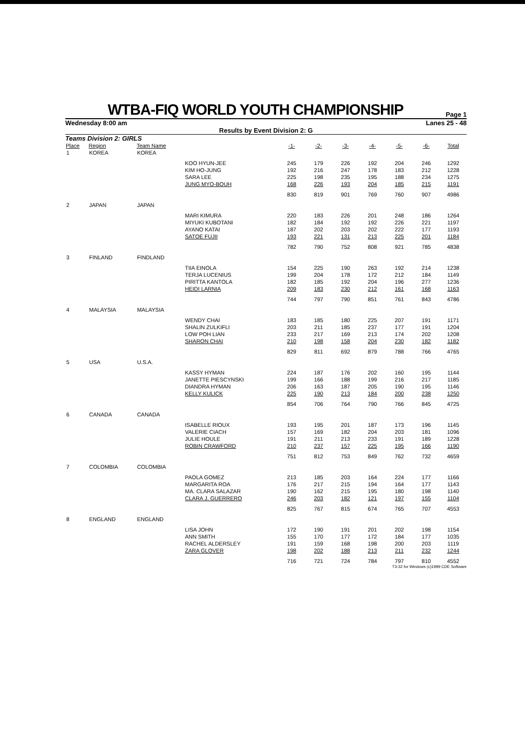WTBA-FIQ WORLD YOUTH CHAMPIONSHIP
Page 1
Wednesday 8:00 am Lanes 25 - 48
Results by Event Division 2: G
Teams Division 2: GIRLS
| Place | Region | Team Name | | -1- | -2- | -3- | -4- | -5- | -6- | Total |
| --- | --- | --- | --- | --- | --- | --- | --- | --- | --- | --- |
| 1 | KOREA | KOREA | | | | | | | | |
| | | | KOO HYUN-JEE | 245 | 179 | 226 | 192 | 204 | 246 | 1292 |
| | | | KIM HO-JUNG | 192 | 216 | 247 | 178 | 183 | 212 | 1228 |
| | | | SARA LEE | 225 | 198 | 235 | 195 | 188 | 234 | 1275 |
| | | | JUNG MYO-BOUH | 168 | 226 | 193 | 204 | 185 | 215 | 1191 |
| | | | | 830 | 819 | 901 | 769 | 760 | 907 | 4986 |
| 2 | JAPAN | JAPAN | | | | | | | | |
| | | | MARI KIMURA | 220 | 183 | 226 | 201 | 248 | 186 | 1264 |
| | | | MIYUKI KUBOTANI | 182 | 184 | 192 | 192 | 226 | 221 | 1197 |
| | | | AYANO KATAI | 187 | 202 | 203 | 202 | 222 | 177 | 1193 |
| | | | SATOE FUJII | 193 | 221 | 131 | 213 | 225 | 201 | 1184 |
| | | | | 782 | 790 | 752 | 808 | 921 | 785 | 4838 |
| 3 | FINLAND | FINDLAND | | | | | | | | |
| | | | TIIA EINOLA | 154 | 225 | 190 | 263 | 192 | 214 | 1238 |
| | | | TERJA LUCENIUS | 199 | 204 | 178 | 172 | 212 | 184 | 1149 |
| | | | PIRITTA KANTOLA | 182 | 185 | 192 | 204 | 196 | 277 | 1236 |
| | | | HEIDI LARNIA | 209 | 183 | 230 | 212 | 161 | 168 | 1163 |
| | | | | 744 | 797 | 790 | 851 | 761 | 843 | 4786 |
| 4 | MALAYSIA | MALAYSIA | | | | | | | | |
| | | | WENDY CHAI | 183 | 185 | 180 | 225 | 207 | 191 | 1171 |
| | | | SHALIN ZULKIFLI | 203 | 211 | 185 | 237 | 177 | 191 | 1204 |
| | | | LOW POH LIAN | 233 | 217 | 169 | 213 | 174 | 202 | 1208 |
| | | | SHARON CHAI | 210 | 198 | 158 | 204 | 230 | 182 | 1182 |
| | | | | 829 | 811 | 692 | 879 | 788 | 766 | 4765 |
| 5 | USA | U.S.A. | | | | | | | | |
| | | | KASSY HYMAN | 224 | 187 | 176 | 202 | 160 | 195 | 1144 |
| | | | JANETTE PIESCYNSKI | 199 | 166 | 188 | 199 | 216 | 217 | 1185 |
| | | | DIANDRA HYMAN | 206 | 163 | 187 | 205 | 190 | 195 | 1146 |
| | | | KELLY KULICK | 225 | 190 | 213 | 184 | 200 | 238 | 1250 |
| | | | | 854 | 706 | 764 | 790 | 766 | 845 | 4725 |
| 6 | CANADA | CANADA | | | | | | | | |
| | | | ISABELLE RIOUX | 193 | 195 | 201 | 187 | 173 | 196 | 1145 |
| | | | VALERIE CIACH | 157 | 169 | 182 | 204 | 203 | 181 | 1096 |
| | | | JULIE HOULE | 191 | 211 | 213 | 233 | 191 | 189 | 1228 |
| | | | ROBIN CRAWFORD | 210 | 237 | 157 | 225 | 195 | 166 | 1190 |
| | | | | 751 | 812 | 753 | 849 | 762 | 732 | 4659 |
| 7 | COLOMBIA | COLOMBIA | | | | | | | | |
| | | | PAOLA GOMEZ | 213 | 185 | 203 | 164 | 224 | 177 | 1166 |
| | | | MARGARITA ROA | 176 | 217 | 215 | 194 | 164 | 177 | 1143 |
| | | | MA. CLARA SALAZAR | 190 | 162 | 215 | 195 | 180 | 198 | 1140 |
| | | | CLARA J. GUERRERO | 246 | 203 | 182 | 121 | 197 | 155 | 1104 |
| | | | | 825 | 767 | 815 | 674 | 765 | 707 | 4553 |
| 8 | ENGLAND | ENGLAND | | | | | | | | |
| | | | LISA JOHN | 172 | 190 | 191 | 201 | 202 | 198 | 1154 |
| | | | ANN SMITH | 155 | 170 | 177 | 172 | 184 | 177 | 1035 |
| | | | RACHEL ALDERSLEY | 191 | 159 | 168 | 198 | 200 | 203 | 1119 |
| | | | ZARA GLOVER | 198 | 202 | 188 | 213 | 211 | 232 | 1244 |
| | | | | 716 | 721 | 724 | 784 | 797 | 810 | 4552 |
T3-32 for Windows (c)1999 CDE Software